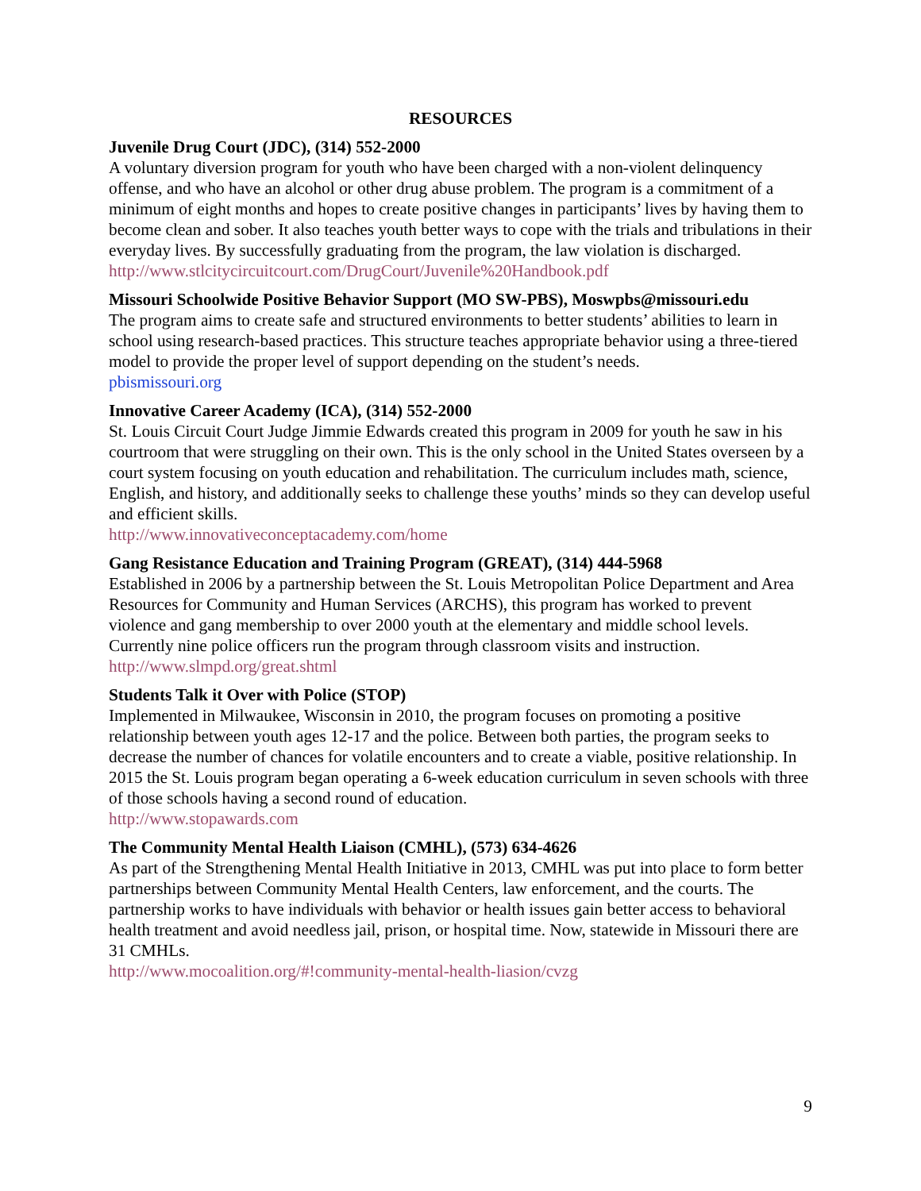RESOURCES
Juvenile Drug Court (JDC), (314) 552-2000
A voluntary diversion program for youth who have been charged with a non-violent delinquency offense, and who have an alcohol or other drug abuse problem. The program is a commitment of a minimum of eight months and hopes to create positive changes in participants’ lives by having them to become clean and sober. It also teaches youth better ways to cope with the trials and tribulations in their everyday lives. By successfully graduating from the program, the law violation is discharged.
http://www.stlcitycircuitcourt.com/DrugCourt/Juvenile%20Handbook.pdf
Missouri Schoolwide Positive Behavior Support (MO SW-PBS), Moswpbs@missouri.edu
The program aims to create safe and structured environments to better students’ abilities to learn in school using research-based practices. This structure teaches appropriate behavior using a three-tiered model to provide the proper level of support depending on the student’s needs.
pbismissouri.org
Innovative Career Academy (ICA), (314) 552-2000
St. Louis Circuit Court Judge Jimmie Edwards created this program in 2009 for youth he saw in his courtroom that were struggling on their own. This is the only school in the United States overseen by a court system focusing on youth education and rehabilitation. The curriculum includes math, science, English, and history, and additionally seeks to challenge these youths’ minds so they can develop useful and efficient skills.
http://www.innovativeconceptacademy.com/home
Gang Resistance Education and Training Program (GREAT), (314) 444-5968
Established in 2006 by a partnership between the St. Louis Metropolitan Police Department and Area Resources for Community and Human Services (ARCHS), this program has worked to prevent violence and gang membership to over 2000 youth at the elementary and middle school levels. Currently nine police officers run the program through classroom visits and instruction.
http://www.slmpd.org/great.shtml
Students Talk it Over with Police (STOP)
Implemented in Milwaukee, Wisconsin in 2010, the program focuses on promoting a positive relationship between youth ages 12-17 and the police. Between both parties, the program seeks to decrease the number of chances for volatile encounters and to create a viable, positive relationship. In 2015 the St. Louis program began operating a 6-week education curriculum in seven schools with three of those schools having a second round of education.
http://www.stopawards.com
The Community Mental Health Liaison (CMHL), (573) 634-4626
As part of the Strengthening Mental Health Initiative in 2013, CMHL was put into place to form better partnerships between Community Mental Health Centers, law enforcement, and the courts. The partnership works to have individuals with behavior or health issues gain better access to behavioral health treatment and avoid needless jail, prison, or hospital time. Now, statewide in Missouri there are 31 CMHLs.
http://www.mocoalition.org/#!community-mental-health-liasion/cvzg
9